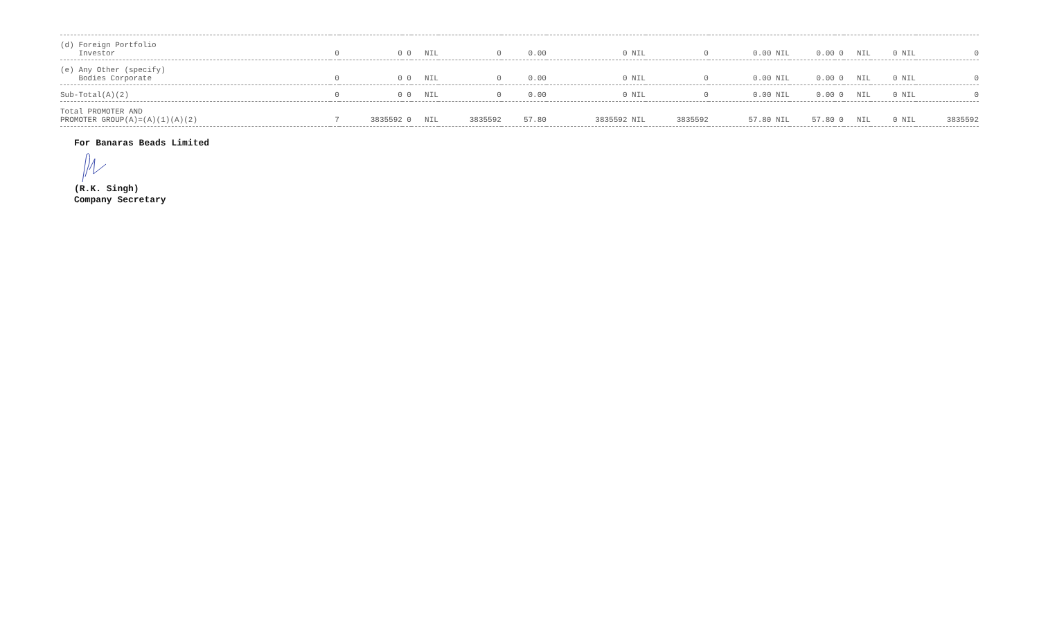| (d) Foreign Portfolio Investor | 0 | 0 | 0 | NIL | 0 | 0.00 | 0 NIL | 0 | 0.00 NIL | 0.00 | 0 | NIL | 0 NIL | 0 |
| (e) Any Other (specify) Bodies Corporate | 0 | 0 | 0 | NIL | 0 | 0.00 | 0 NIL | 0 | 0.00 NIL | 0.00 | 0 | NIL | 0 NIL | 0 |
| Sub-Total(A)(2) | 0 | 0 | 0 | NIL | 0 | 0.00 | 0 NIL | 0 | 0.00 NIL | 0.00 | 0 | NIL | 0 NIL | 0 |
| Total PROMOTER AND PROMOTER GROUP(A)=(A)(1)(A)(2) | 7 | 3835592 | 0 | NIL | 3835592 | 57.80 | 3835592 NIL | 3835592 | 57.80 NIL | 57.80 | 0 | NIL | 0 NIL | 3835592 |
For Banaras Beads Limited
(R.K. Singh)
Company Secretary